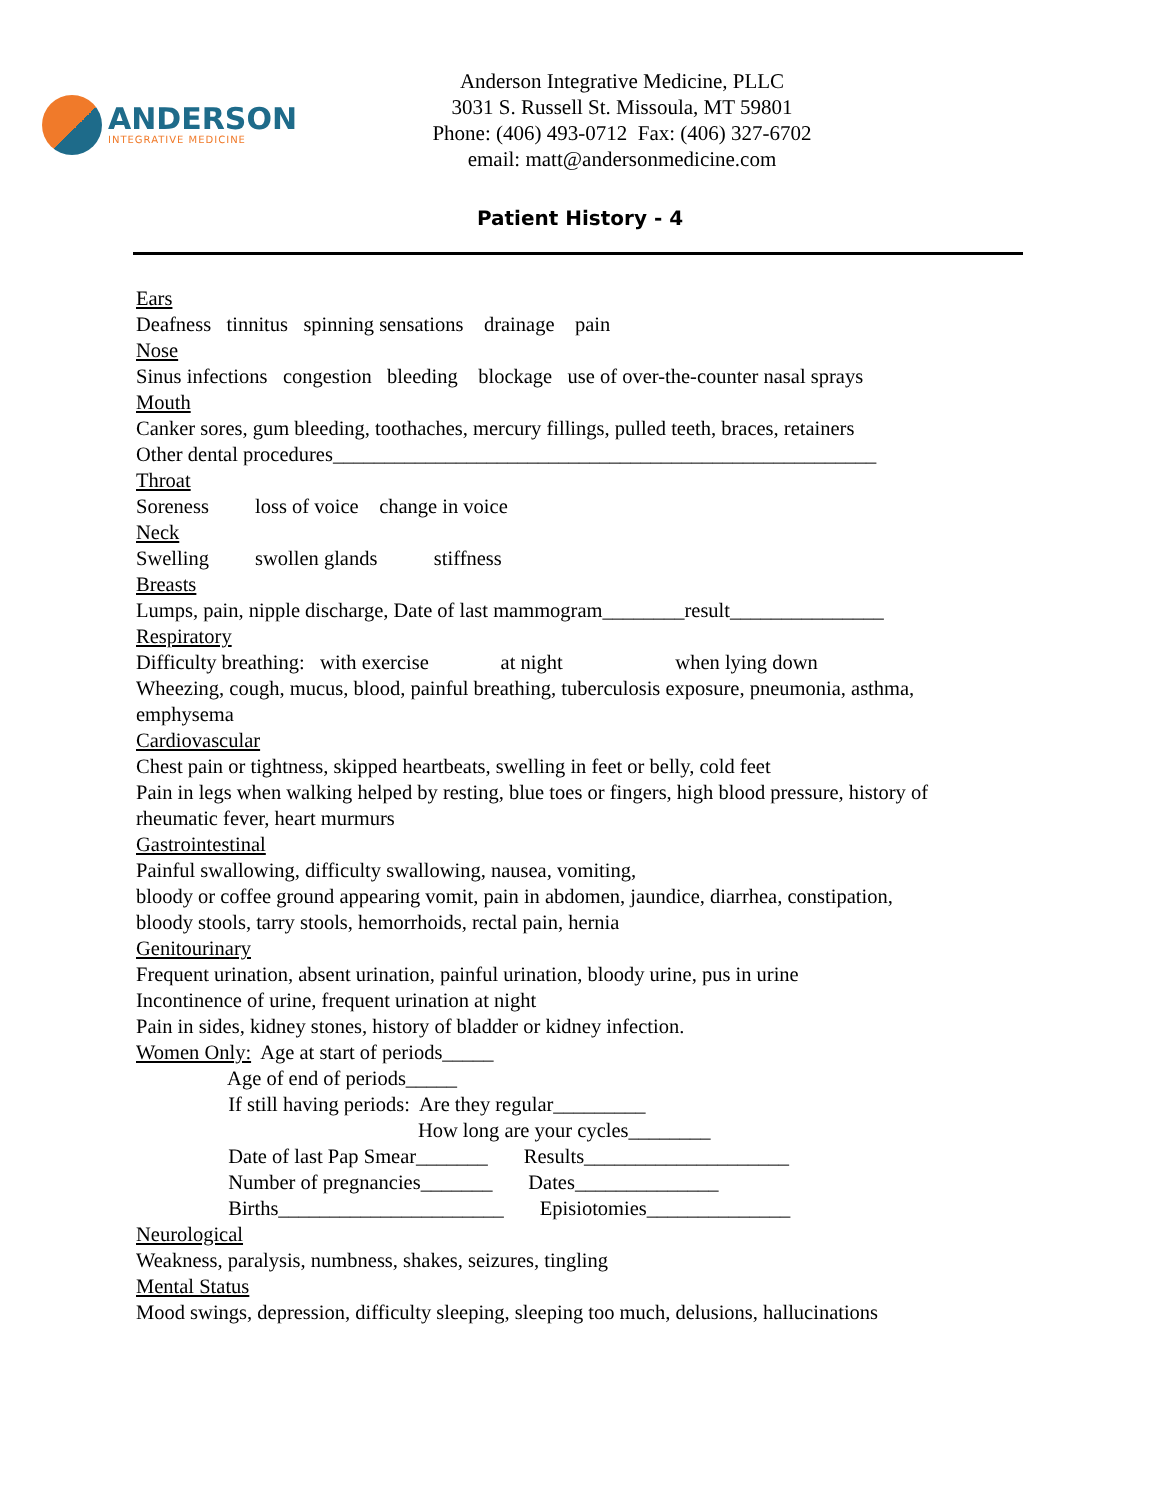ANDERSON
INTEGRATIVE MEDICINE
Anderson Integrative Medicine, PLLC
3031 S. Russell St. Missoula, MT 59801
Phone: (406) 493-0712 Fax: (406) 327-6702
email: matt@andersonmedicine.com
Patient History - 4
Ears Deafness tinnitus spinning sensations drainage pain Nose Sinus infections congestion bleeding blockage use of over-the-counter nasal sprays Mouth Canker sores, gum bleeding, toothaches, mercury fillings, pulled teeth, braces, retainers Other dental procedures_____________________________________________________ Throat Soreness loss of voice change in voice Neck Swelling swollen glands stiffness Breasts Lumps, pain, nipple discharge, Date of last mammogram________result_______________ Respiratory Difficulty breathing: with exercise at night when lying down Wheezing, cough, mucus, blood, painful breathing, tuberculosis exposure, pneumonia, asthma, emphysema Cardiovascular Chest pain or tightness, skipped heartbeats, swelling in feet or belly, cold feet Pain in legs when walking helped by resting, blue toes or fingers, high blood pressure, history of rheumatic fever, heart murmurs Gastrointestinal Painful swallowing, difficulty swallowing, nausea, vomiting, bloody or coffee ground appearing vomit, pain in abdomen, jaundice, diarrhea, constipation, bloody stools, tarry stools, hemorrhoids, rectal pain, hernia Genitourinary Frequent urination, absent urination, painful urination, bloody urine, pus in urine Incontinence of urine, frequent urination at night Pain in sides, kidney stones, history of bladder or kidney infection. Women Only: Age at start of periods_____ Age of end of periods_____ If still having periods: Are they regular_________ How long are your cycles________ Date of last Pap Smear_______ Results____________________ Number of pregnancies_______ Dates______________ Births______________________ Episiotomies______________ Neurological Weakness, paralysis, numbness, shakes, seizures, tingling Mental Status Mood swings, depression, difficulty sleeping, sleeping too much, delusions, hallucinations